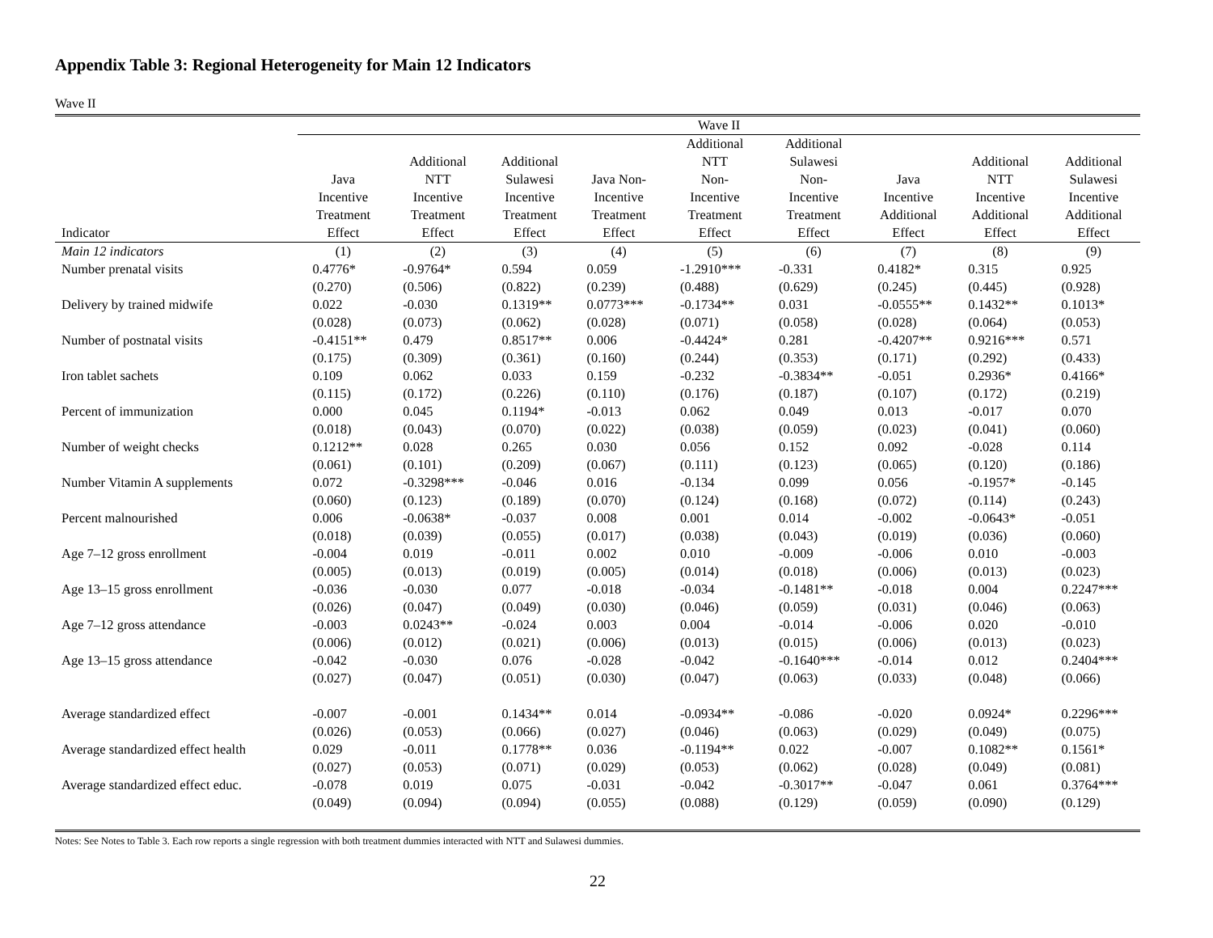Appendix Table 3: Regional Heterogeneity for Main 12 Indicators
Wave II
| | Wave II | | | | | | | | |
| --- | --- | --- | --- | --- | --- | --- | --- | --- | --- |
| Indicator | Java Incentive Treatment Effect | Additional NTT Incentive Treatment Effect | Additional Sulawesi Incentive Treatment Effect | Java Non- Incentive Treatment Effect | Additional NTT Non- Incentive Treatment Effect | Additional Sulawesi Non- Incentive Treatment Effect | Java Incentive Additional Effect | Additional NTT Incentive Additional Effect | Additional Sulawesi Incentive Additional Effect |
| Main 12 indicators | (1) | (2) | (3) | (4) | (5) | (6) | (7) | (8) | (9) |
| Number prenatal visits | 0.4776* | -0.9764* | 0.594 | 0.059 | -1.2910*** | -0.331 | 0.4182* | 0.315 | 0.925 |
| | (0.270) | (0.506) | (0.822) | (0.239) | (0.488) | (0.629) | (0.245) | (0.445) | (0.928) |
| Delivery by trained midwife | 0.022 | -0.030 | 0.1319** | 0.0773*** | -0.1734** | 0.031 | -0.0555** | 0.1432** | 0.1013* |
| | (0.028) | (0.073) | (0.062) | (0.028) | (0.071) | (0.058) | (0.028) | (0.064) | (0.053) |
| Number of postnatal visits | -0.4151** | 0.479 | 0.8517** | 0.006 | -0.4424* | 0.281 | -0.4207** | 0.9216*** | 0.571 |
| | (0.175) | (0.309) | (0.361) | (0.160) | (0.244) | (0.353) | (0.171) | (0.292) | (0.433) |
| Iron tablet sachets | 0.109 | 0.062 | 0.033 | 0.159 | -0.232 | -0.3834** | -0.051 | 0.2936* | 0.4166* |
| | (0.115) | (0.172) | (0.226) | (0.110) | (0.176) | (0.187) | (0.107) | (0.172) | (0.219) |
| Percent of immunization | 0.000 | 0.045 | 0.1194* | -0.013 | 0.062 | 0.049 | 0.013 | -0.017 | 0.070 |
| | (0.018) | (0.043) | (0.070) | (0.022) | (0.038) | (0.059) | (0.023) | (0.041) | (0.060) |
| Number of weight checks | 0.1212** | 0.028 | 0.265 | 0.030 | 0.056 | 0.152 | 0.092 | -0.028 | 0.114 |
| | (0.061) | (0.101) | (0.209) | (0.067) | (0.111) | (0.123) | (0.065) | (0.120) | (0.186) |
| Number Vitamin A supplements | 0.072 | -0.3298*** | -0.046 | 0.016 | -0.134 | 0.099 | 0.056 | -0.1957* | -0.145 |
| | (0.060) | (0.123) | (0.189) | (0.070) | (0.124) | (0.168) | (0.072) | (0.114) | (0.243) |
| Percent malnourished | 0.006 | -0.0638* | -0.037 | 0.008 | 0.001 | 0.014 | -0.002 | -0.0643* | -0.051 |
| | (0.018) | (0.039) | (0.055) | (0.017) | (0.038) | (0.043) | (0.019) | (0.036) | (0.060) |
| Age 7–12 gross enrollment | -0.004 | 0.019 | -0.011 | 0.002 | 0.010 | -0.009 | -0.006 | 0.010 | -0.003 |
| | (0.005) | (0.013) | (0.019) | (0.005) | (0.014) | (0.018) | (0.006) | (0.013) | (0.023) |
| Age 13–15 gross enrollment | -0.036 | -0.030 | 0.077 | -0.018 | -0.034 | -0.1481** | -0.018 | 0.004 | 0.2247*** |
| | (0.026) | (0.047) | (0.049) | (0.030) | (0.046) | (0.059) | (0.031) | (0.046) | (0.063) |
| Age 7–12 gross attendance | -0.003 | 0.0243** | -0.024 | 0.003 | 0.004 | -0.014 | -0.006 | 0.020 | -0.010 |
| | (0.006) | (0.012) | (0.021) | (0.006) | (0.013) | (0.015) | (0.006) | (0.013) | (0.023) |
| Age 13–15 gross attendance | -0.042 | -0.030 | 0.076 | -0.028 | -0.042 | -0.1640*** | -0.014 | 0.012 | 0.2404*** |
| | (0.027) | (0.047) | (0.051) | (0.030) | (0.047) | (0.063) | (0.033) | (0.048) | (0.066) |
| Average standardized effect | -0.007 | -0.001 | 0.1434** | 0.014 | -0.0934** | -0.086 | -0.020 | 0.0924* | 0.2296*** |
| | (0.026) | (0.053) | (0.066) | (0.027) | (0.046) | (0.063) | (0.029) | (0.049) | (0.075) |
| Average standardized effect health | 0.029 | -0.011 | 0.1778** | 0.036 | -0.1194** | 0.022 | -0.007 | 0.1082** | 0.1561* |
| | (0.027) | (0.053) | (0.071) | (0.029) | (0.053) | (0.062) | (0.028) | (0.049) | (0.081) |
| Average standardized effect educ. | -0.078 | 0.019 | 0.075 | -0.031 | -0.042 | -0.3017** | -0.047 | 0.061 | 0.3764*** |
| | (0.049) | (0.094) | (0.094) | (0.055) | (0.088) | (0.129) | (0.059) | (0.090) | (0.129) |
Notes: See Notes to Table 3. Each row reports a single regression with both treatment dummies interacted with NTT and Sulawesi dummies.
22